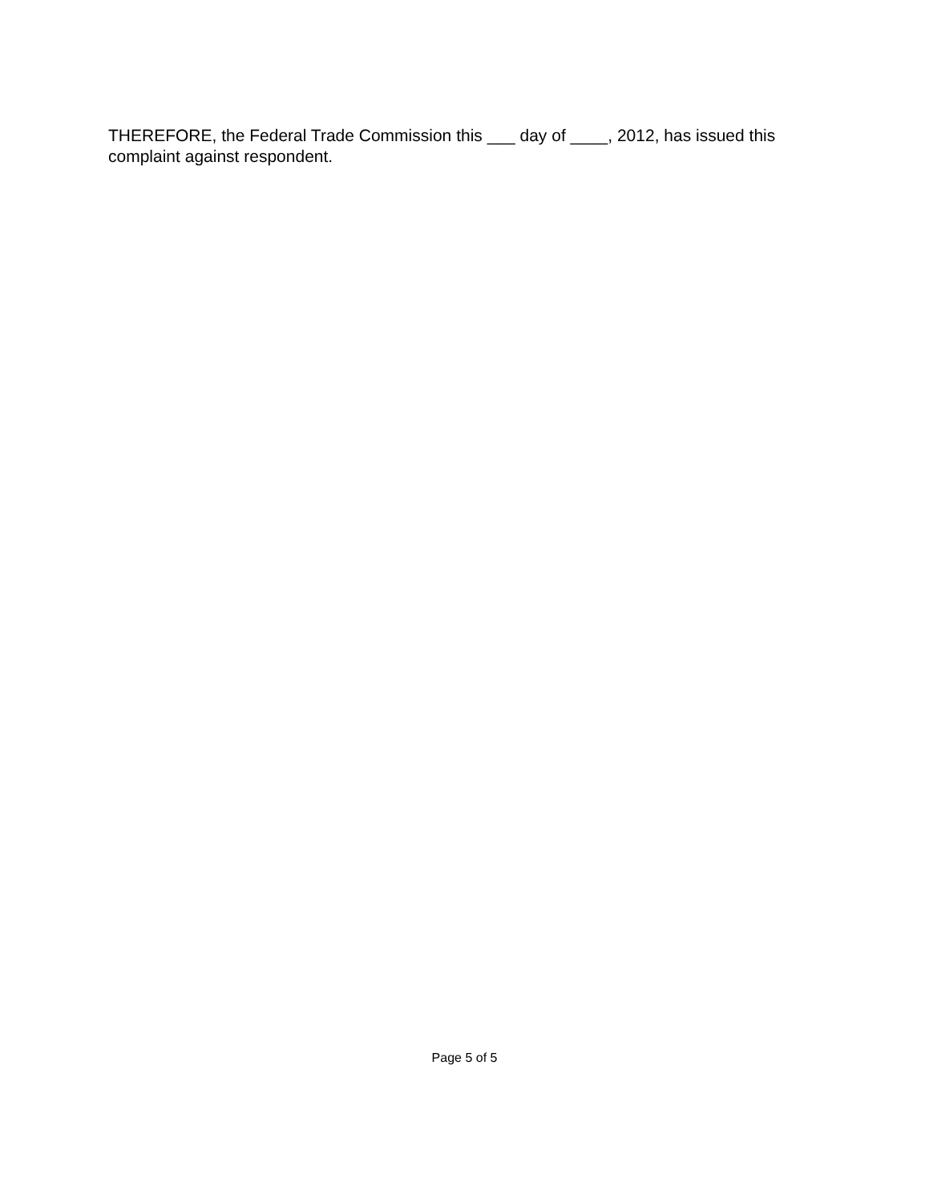THEREFORE, the Federal Trade Commission this ___ day of ____, 2012, has issued this complaint against respondent.
Page 5 of 5